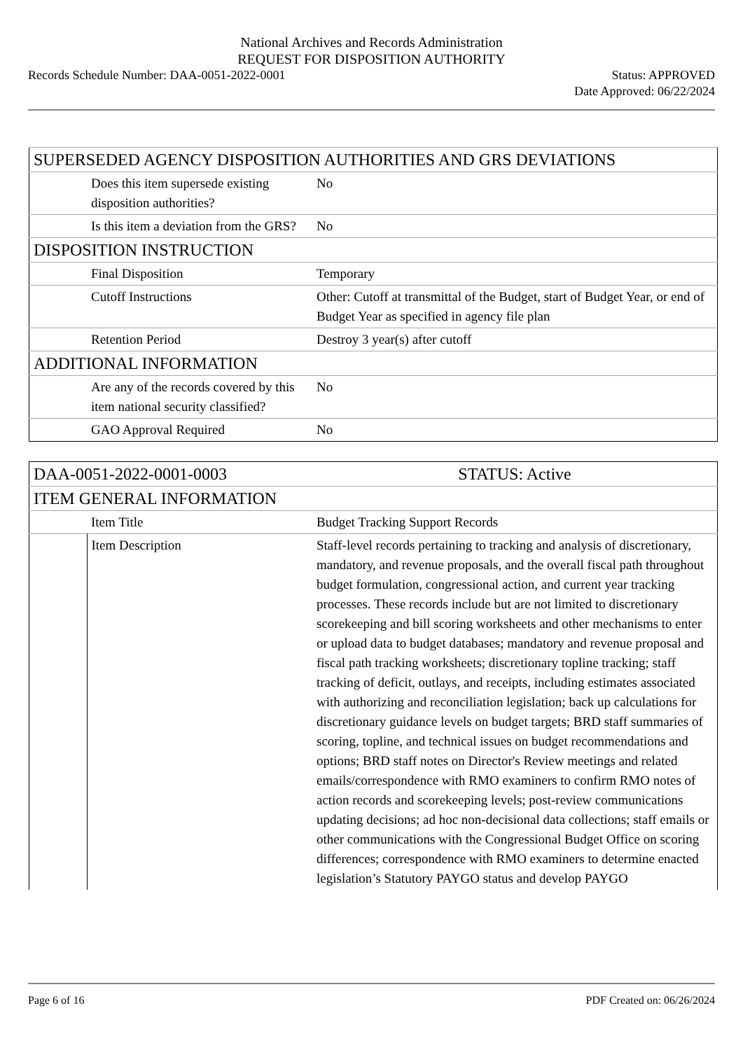National Archives and Records Administration
REQUEST FOR DISPOSITION AUTHORITY
Records Schedule Number: DAA-0051-2022-0001
Status: APPROVED
Date Approved: 06/22/2024
| SUPERSEDED AGENCY DISPOSITION AUTHORITIES AND GRS DEVIATIONS | | |
| | Does this item supersede existing disposition authorities? | No |
| | Is this item a deviation from the GRS? | No |
| DISPOSITION INSTRUCTION | | |
| | Final Disposition | Temporary |
| | Cutoff Instructions | Other: Cutoff at transmittal of the Budget, start of Budget Year, or end of Budget Year as specified in agency file plan |
| | Retention Period | Destroy 3 year(s) after cutoff |
| ADDITIONAL INFORMATION | | |
| | Are any of the records covered by this item national security classified? | No |
| | GAO Approval Required | No |
| DAA-0051-2022-0001-0003 | | STATUS: Active |
| ITEM GENERAL INFORMATION | | |
| | Item Title | Budget Tracking Support Records |
| | Item Description | Staff-level records pertaining to tracking and analysis of discretionary, mandatory, and revenue proposals, and the overall fiscal path throughout budget formulation, congressional action, and current year tracking processes. These records include but are not limited to discretionary scorekeeping and bill scoring worksheets and other mechanisms to enter or upload data to budget databases; mandatory and revenue proposal and fiscal path tracking worksheets; discretionary topline tracking; staff tracking of deficit, outlays, and receipts, including estimates associated with authorizing and reconciliation legislation; back up calculations for discretionary guidance levels on budget targets; BRD staff summaries of scoring, topline, and technical issues on budget recommendations and options; BRD staff notes on Director's Review meetings and related emails/correspondence with RMO examiners to confirm RMO notes of action records and scorekeeping levels; post-review communications updating decisions; ad hoc non-decisional data collections; staff emails or other communications with the Congressional Budget Office on scoring differences; correspondence with RMO examiners to determine enacted legislation’s Statutory PAYGO status and develop PAYGO |
Page 6 of 16 PDF Created on: 06/26/2024